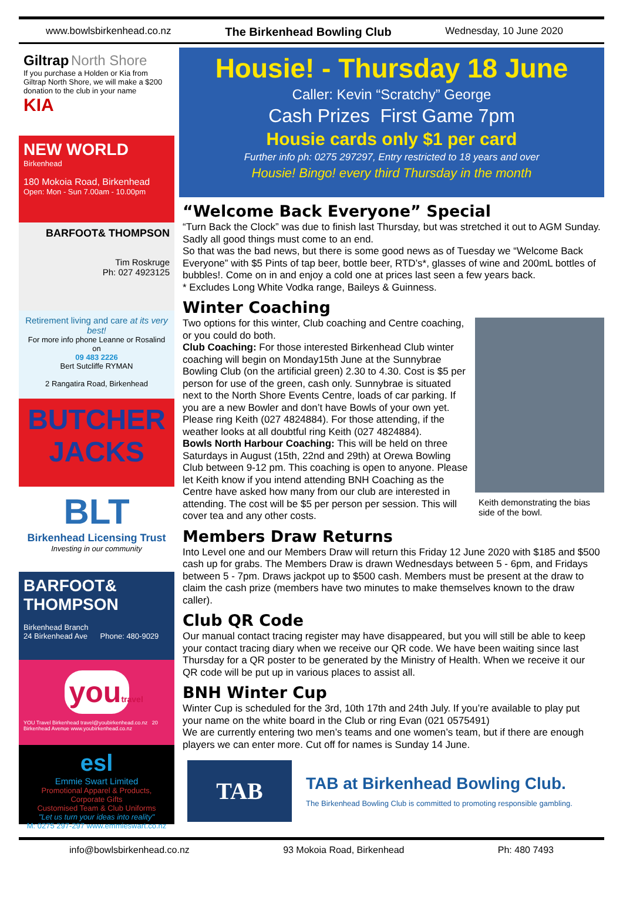www.bowlsbirkenhead.co.nz The Birkenhead Bowling Club Wednesday, 10 June 2020
Giltrap North Shore
If you purchase a Holden or Kia from Giltrap North Shore, we will make a $200 donation to the club in your name
KIA
NEW WORLD
Birkenhead
180 Mokoia Road, Birkenhead
Open: Mon - Sun 7.00am - 10.00pm
BARFOOT& THOMPSON
Tim Roskruge
Ph: 027 4923125
Retirement living and care at its very best!
For more info phone Leanne or Rosalind on
09 483 2226
Bert Sutcliffe RYMAN
2 Rangatira Road, Birkenhead
BUTCHER JACKS
BLT
Birkenhead Licensing Trust
Investing in our community
BARFOOT& THOMPSON
Birkenhead Branch
24 Birkenhead Ave Phone: 480-9029
youtravel
YOU Travel Birkenhead travel@youbirkenhead.co.nz 20 Birkenhead Avenue www.youbirkenhead.co.nz
esl
Emmie Swart Limited
Promotional Apparel & Products, Corporate Gifts
Customised Team & Club Uniforms
"Let us turn your ideas into reality"
M: 0275 297-297 www.emmieswart.co.nz
Housie! - Thursday 18 June
Caller: Kevin “Scratchy” George
Cash Prizes First Game 7pm
Housie cards only $1 per card
Further info ph: 0275 297297, Entry restricted to 18 years and over
Housie! Bingo! every third Thursday in the month
“Welcome Back Everyone” Special
“Turn Back the Clock” was due to finish last Thursday, but was stretched it out to AGM Sunday. Sadly all good things must come to an end.
So that was the bad news, but there is some good news as of Tuesday we “Welcome Back Everyone” with $5 Pints of tap beer, bottle beer, RTD’s*, glasses of wine and 200mL bottles of bubbles!. Come on in and enjoy a cold one at prices last seen a few years back.
* Excludes Long White Vodka range, Baileys & Guinness.
Winter Coaching
Two options for this winter, Club coaching and Centre coaching, or you could do both.
Club Coaching: For those interested Birkenhead Club winter coaching will begin on Monday15th June at the Sunnybrae Bowling Club (on the artificial green) 2.30 to 4.30. Cost is $5 per person for use of the green, cash only. Sunnybrae is situated next to the North Shore Events Centre, loads of car parking. If you are a new Bowler and don’t have Bowls of your own yet. Please ring Keith (027 4824884). For those attending, if the weather looks at all doubtful ring Keith (027 4824884).
Bowls North Harbour Coaching: This will be held on three Saturdays in August (15th, 22nd and 29th) at Orewa Bowling Club between 9-12 pm. This coaching is open to anyone. Please let Keith know if you intend attending BNH Coaching as the Centre have asked how many from our club are interested in attending. The cost will be $5 per person per session. This will cover tea and any other costs.
Keith demonstrating the bias side of the bowl.
Members Draw Returns
Into Level one and our Members Draw will return this Friday 12 June 2020 with $185 and $500 cash up for grabs. The Members Draw is drawn Wednesdays between 5 - 6pm, and Fridays between 5 - 7pm. Draws jackpot up to $500 cash. Members must be present at the draw to claim the cash prize (members have two minutes to make themselves known to the draw caller).
Club QR Code
Our manual contact tracing register may have disappeared, but you will still be able to keep your contact tracing diary when we receive our QR code. We have been waiting since last Thursday for a QR poster to be generated by the Ministry of Health. When we receive it our QR code will be put up in various places to assist all.
BNH Winter Cup
Winter Cup is scheduled for the 3rd, 10th 17th and 24th July. If you’re available to play put your name on the white board in the Club or ring Evan (021 0575491)
We are currently entering two men’s teams and one women’s team, but if there are enough players we can enter more. Cut off for names is Sunday 14 June.
TAB
TAB at Birkenhead Bowling Club.
The Birkenhead Bowling Club is committed to promoting responsible gambling.
info@bowlsbirkenhead.co.nz 93 Mokoia Road, Birkenhead Ph: 480 7493